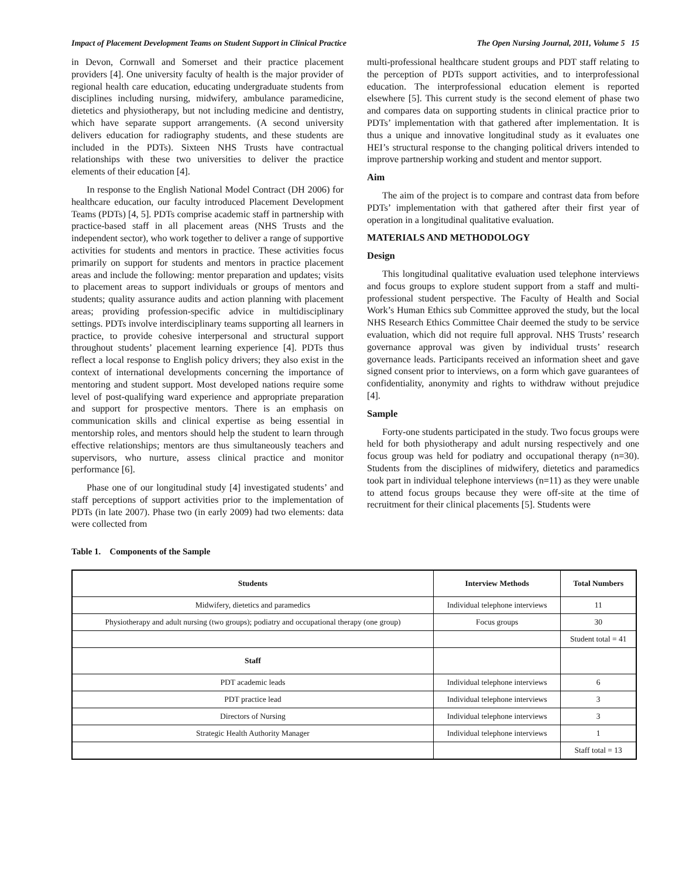Impact of Placement Development Teams on Student Support in Clinical Practice The Open Nursing Journal, 2011, Volume 5 15
in Devon, Cornwall and Somerset and their practice placement providers [4]. One university faculty of health is the major provider of regional health care education, educating undergraduate students from disciplines including nursing, midwifery, ambulance paramedicine, dietetics and physiotherapy, but not including medicine and dentistry, which have separate support arrangements. (A second university delivers education for radiography students, and these students are included in the PDTs). Sixteen NHS Trusts have contractual relationships with these two universities to deliver the practice elements of their education [4].
In response to the English National Model Contract (DH 2006) for healthcare education, our faculty introduced Placement Development Teams (PDTs) [4, 5]. PDTs comprise academic staff in partnership with practice-based staff in all placement areas (NHS Trusts and the independent sector), who work together to deliver a range of supportive activities for students and mentors in practice. These activities focus primarily on support for students and mentors in practice placement areas and include the following: mentor preparation and updates; visits to placement areas to support individuals or groups of mentors and students; quality assurance audits and action planning with placement areas; providing profession-specific advice in multidisciplinary settings. PDTs involve interdisciplinary teams supporting all learners in practice, to provide cohesive interpersonal and structural support throughout students’ placement learning experience [4]. PDTs thus reflect a local response to English policy drivers; they also exist in the context of international developments concerning the importance of mentoring and student support. Most developed nations require some level of post-qualifying ward experience and appropriate preparation and support for prospective mentors. There is an emphasis on communication skills and clinical expertise as being essential in mentorship roles, and mentors should help the student to learn through effective relationships; mentors are thus simultaneously teachers and supervisors, who nurture, assess clinical practice and monitor performance [6].
Phase one of our longitudinal study [4] investigated students’ and staff perceptions of support activities prior to the implementation of PDTs (in late 2007). Phase two (in early 2009) had two elements: data were collected from
multi-professional healthcare student groups and PDT staff relating to the perception of PDTs support activities, and to interprofessional education. The interprofessional education element is reported elsewhere [5]. This current study is the second element of phase two and compares data on supporting students in clinical practice prior to PDTs’ implementation with that gathered after implementation. It is thus a unique and innovative longitudinal study as it evaluates one HEI’s structural response to the changing political drivers intended to improve partnership working and student and mentor support.
Aim
The aim of the project is to compare and contrast data from before PDTs’ implementation with that gathered after their first year of operation in a longitudinal qualitative evaluation.
MATERIALS AND METHODOLOGY
Design
This longitudinal qualitative evaluation used telephone interviews and focus groups to explore student support from a staff and multi-professional student perspective. The Faculty of Health and Social Work’s Human Ethics sub Committee approved the study, but the local NHS Research Ethics Committee Chair deemed the study to be service evaluation, which did not require full approval. NHS Trusts’ research governance approval was given by individual trusts’ research governance leads. Participants received an information sheet and gave signed consent prior to interviews, on a form which gave guarantees of confidentiality, anonymity and rights to withdraw without prejudice [4].
Sample
Forty-one students participated in the study. Two focus groups were held for both physiotherapy and adult nursing respectively and one focus group was held for podiatry and occupational therapy (n=30). Students from the disciplines of midwifery, dietetics and paramedics took part in individual telephone interviews (n=11) as they were unable to attend focus groups because they were off-site at the time of recruitment for their clinical placements [5]. Students were
Table 1. Components of the Sample
| Students | Interview Methods | Total Numbers |
| --- | --- | --- |
| Midwifery, dietetics and paramedics | Individual telephone interviews | 11 |
| Physiotherapy and adult nursing (two groups); podiatry and occupational therapy (one group) | Focus groups | 30 |
| | | Student total = 41 |
| Staff | | |
| PDT academic leads | Individual telephone interviews | 6 |
| PDT practice lead | Individual telephone interviews | 3 |
| Directors of Nursing | Individual telephone interviews | 3 |
| Strategic Health Authority Manager | Individual telephone interviews | 1 |
| | | Staff total = 13 |